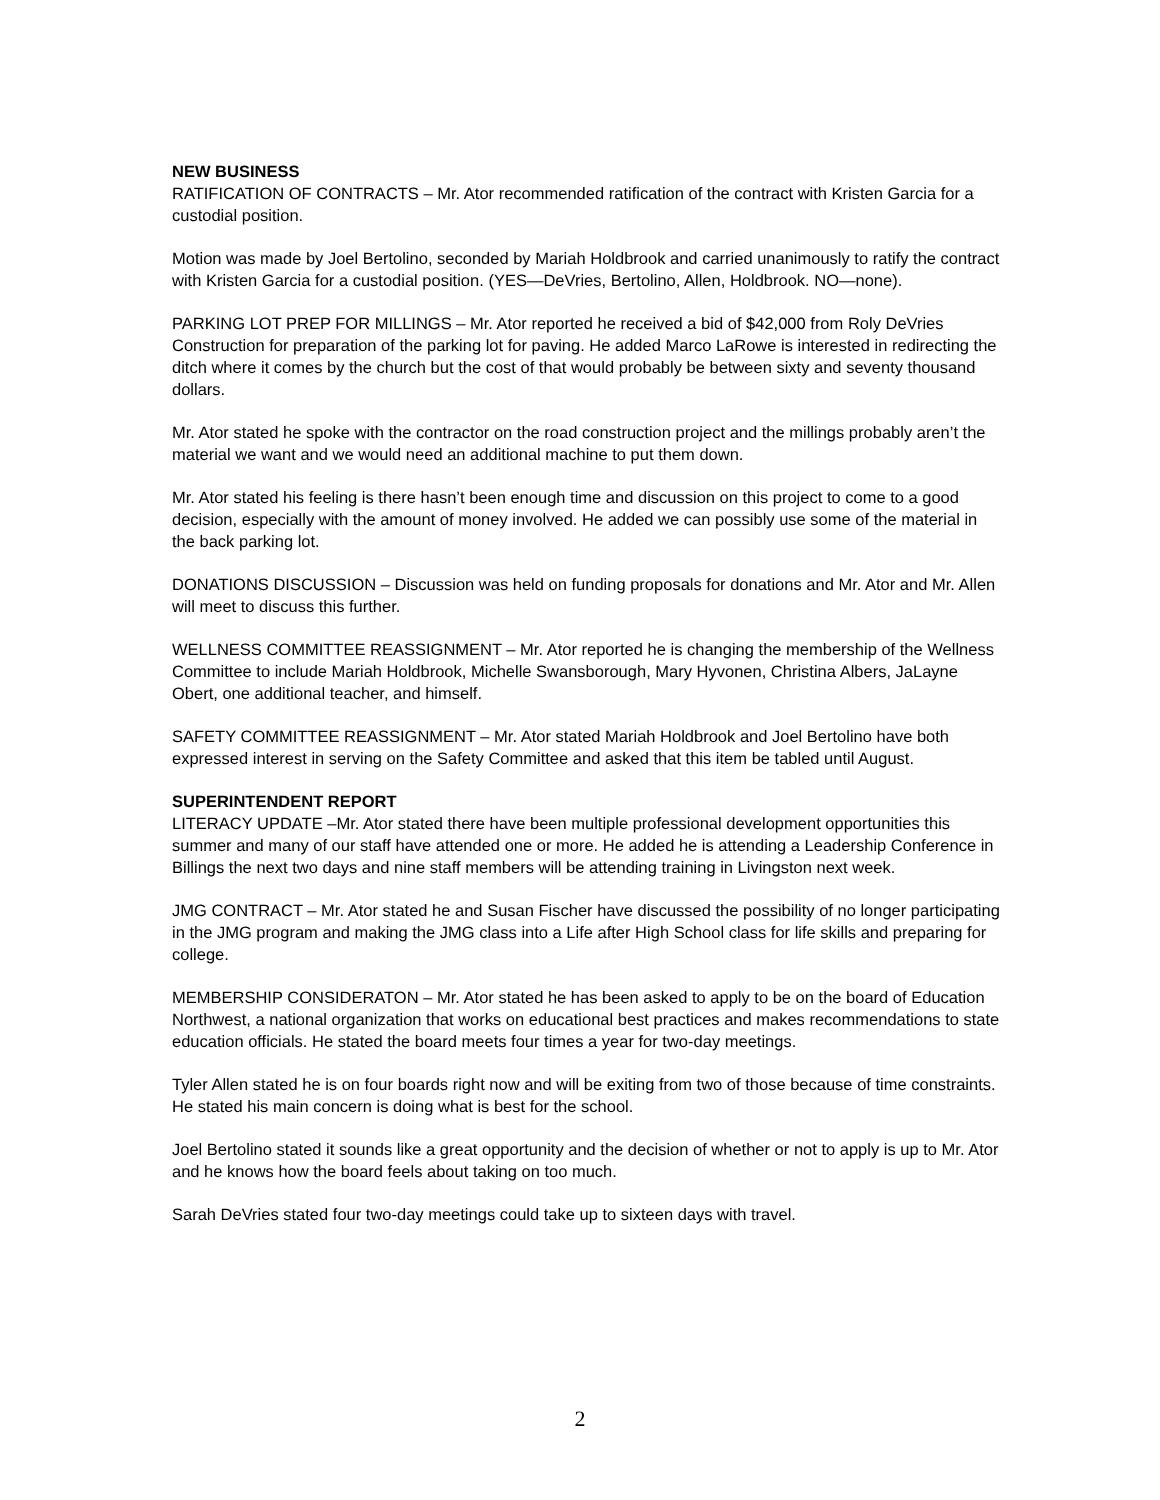NEW BUSINESS
RATIFICATION OF CONTRACTS – Mr. Ator recommended ratification of the contract with Kristen Garcia for a custodial position.
Motion was made by Joel Bertolino, seconded by Mariah Holdbrook and carried unanimously to ratify the contract with Kristen Garcia for a custodial position. (YES—DeVries, Bertolino, Allen, Holdbrook. NO—none).
PARKING LOT PREP FOR MILLINGS – Mr. Ator reported he received a bid of $42,000 from Roly DeVries Construction for preparation of the parking lot for paving. He added Marco LaRowe is interested in redirecting the ditch where it comes by the church but the cost of that would probably be between sixty and seventy thousand dollars.
Mr. Ator stated he spoke with the contractor on the road construction project and the millings probably aren’t the material we want and we would need an additional machine to put them down.
Mr. Ator stated his feeling is there hasn’t been enough time and discussion on this project to come to a good decision, especially with the amount of money involved. He added we can possibly use some of the material in the back parking lot.
DONATIONS DISCUSSION – Discussion was held on funding proposals for donations and Mr. Ator and Mr. Allen will meet to discuss this further.
WELLNESS COMMITTEE REASSIGNMENT – Mr. Ator reported he is changing the membership of the Wellness Committee to include Mariah Holdbrook, Michelle Swansborough, Mary Hyvonen, Christina Albers, JaLayne Obert, one additional teacher, and himself.
SAFETY COMMITTEE REASSIGNMENT – Mr. Ator stated Mariah Holdbrook and Joel Bertolino have both expressed interest in serving on the Safety Committee and asked that this item be tabled until August.
SUPERINTENDENT REPORT
LITERACY UPDATE –Mr. Ator stated there have been multiple professional development opportunities this summer and many of our staff have attended one or more. He added he is attending a Leadership Conference in Billings the next two days and nine staff members will be attending training in Livingston next week.
JMG CONTRACT – Mr. Ator stated he and Susan Fischer have discussed the possibility of no longer participating in the JMG program and making the JMG class into a Life after High School class for life skills and preparing for college.
MEMBERSHIP CONSIDERATON – Mr. Ator stated he has been asked to apply to be on the board of Education Northwest, a national organization that works on educational best practices and makes recommendations to state education officials. He stated the board meets four times a year for two-day meetings.
Tyler Allen stated he is on four boards right now and will be exiting from two of those because of time constraints. He stated his main concern is doing what is best for the school.
Joel Bertolino stated it sounds like a great opportunity and the decision of whether or not to apply is up to Mr. Ator and he knows how the board feels about taking on too much.
Sarah DeVries stated four two-day meetings could take up to sixteen days with travel.
2